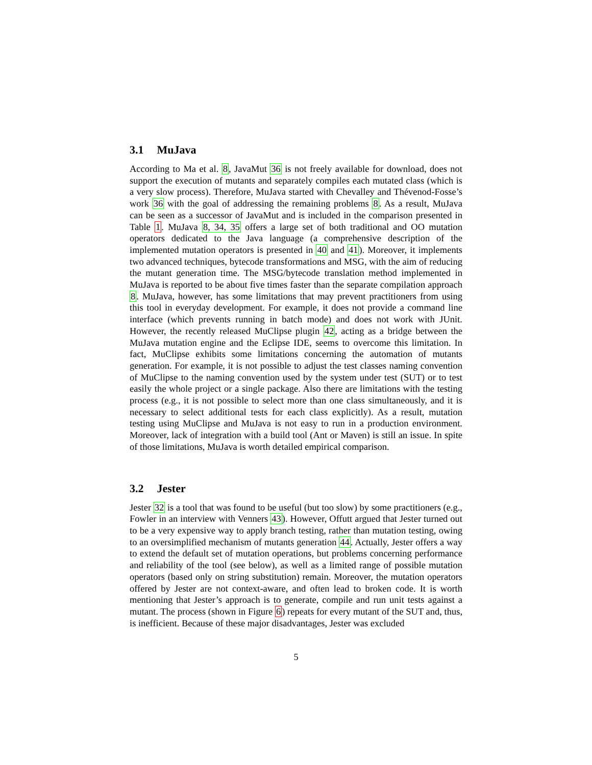3.1 MuJava
According to Ma et al. 8, JavaMut 36 is not freely available for download, does not support the execution of mutants and separately compiles each mutated class (which is a very slow process). Therefore, MuJava started with Chevalley and Thévenod-Fosse’s work 36 with the goal of addressing the remaining problems 8. As a result, MuJava can be seen as a successor of JavaMut and is included in the comparison presented in Table 1. MuJava 8, 34, 35 offers a large set of both traditional and OO mutation operators dedicated to the Java language (a comprehensive description of the implemented mutation operators is presented in 40 and 41). Moreover, it implements two advanced techniques, bytecode transformations and MSG, with the aim of reducing the mutant generation time. The MSG/bytecode translation method implemented in MuJava is reported to be about five times faster than the separate compilation approach 8. MuJava, however, has some limitations that may prevent practitioners from using this tool in everyday development. For example, it does not provide a command line interface (which prevents running in batch mode) and does not work with JUnit. However, the recently released MuClipse plugin 42, acting as a bridge between the MuJava mutation engine and the Eclipse IDE, seems to overcome this limitation. In fact, MuClipse exhibits some limitations concerning the automation of mutants generation. For example, it is not possible to adjust the test classes naming convention of MuClipse to the naming convention used by the system under test (SUT) or to test easily the whole project or a single package. Also there are limitations with the testing process (e.g., it is not possible to select more than one class simultaneously, and it is necessary to select additional tests for each class explicitly). As a result, mutation testing using MuClipse and MuJava is not easy to run in a production environment. Moreover, lack of integration with a build tool (Ant or Maven) is still an issue. In spite of those limitations, MuJava is worth detailed empirical comparison.
3.2 Jester
Jester 32 is a tool that was found to be useful (but too slow) by some practitioners (e.g., Fowler in an interview with Venners 43). However, Offutt argued that Jester turned out to be a very expensive way to apply branch testing, rather than mutation testing, owing to an oversimplified mechanism of mutants generation 44. Actually, Jester offers a way to extend the default set of mutation operations, but problems concerning performance and reliability of the tool (see below), as well as a limited range of possible mutation operators (based only on string substitution) remain. Moreover, the mutation operators offered by Jester are not context-aware, and often lead to broken code. It is worth mentioning that Jester’s approach is to generate, compile and run unit tests against a mutant. The process (shown in Figure 6) repeats for every mutant of the SUT and, thus, is inefficient. Because of these major disadvantages, Jester was excluded
5